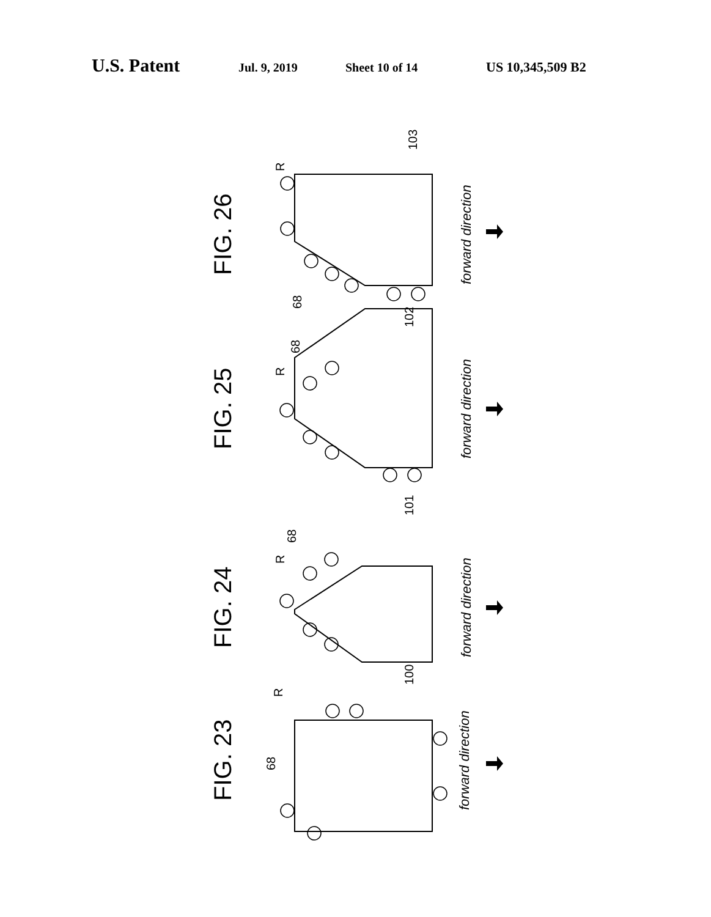U.S. Patent Jul. 9, 2019 Sheet 10 of 14 US 10,345,509 B2
FIG. 26
FIG. 25
FIG. 24
FIG. 23
forward direction
forward direction
forward direction
forward direction
R
103
68
R
68
102
R
68
101
R
100
68